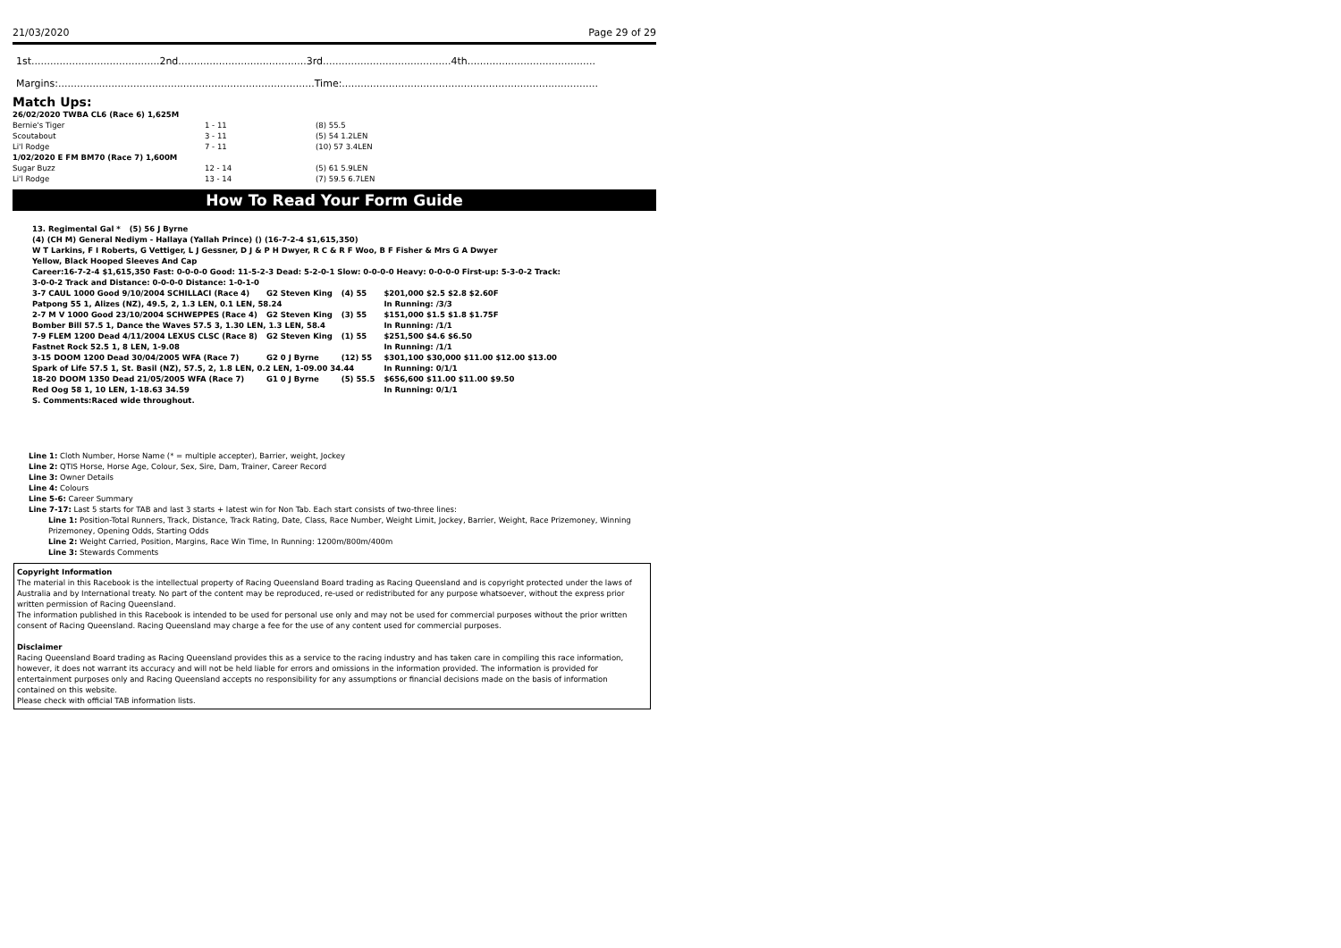21/03/2020 Page 29 of 29
1st.........................................2nd.........................................3rd.........................................4th.........................................
Margins:..................................................................................Time:..................................................................................
Match Ups:
| 26/02/2020 TWBA CL6 (Race 6) 1,625M | | |
| Bernie's Tiger | 1 - 11 | (8) 55.5 |
| Scoutabout | 3 - 11 | (5) 54 1.2LEN |
| Li'l Rodge | 7 - 11 | (10) 57 3.4LEN |
| 1/02/2020 E FM BM70 (Race 7) 1,600M | | |
| Sugar Buzz | 12 - 14 | (5) 61 5.9LEN |
| Li'l Rodge | 13 - 14 | (7) 59.5 6.7LEN |
How To Read Your Form Guide
| 13. Regimental Gal * | (5) 56 J Byrne |
(4) (CH M) General Nediym - Hallaya (Yallah Prince) () (16-7-2-4 $1,615,350)
W T Larkins, F I Roberts, G Vettiger, L J Gessner, D J & P H Dwyer, R C & R F Woo, B F Fisher & Mrs G A Dwyer
Yellow, Black Hooped Sleeves And Cap
Career:16-7-2-4 $1,615,350 Fast: 0-0-0-0 Good: 11-5-2-3 Dead: 5-2-0-1 Slow: 0-0-0-0 Heavy: 0-0-0-0 First-up: 5-3-0-2 Track:
3-0-0-2 Track and Distance: 0-0-0-0 Distance: 1-0-1-0
| 3-7 CAUL 1000 Good 9/10/2004 SCHILLACI (Race 4) | G2 Steven King | (4) 55 | $201,000 $2.5 $2.8 $2.60F |
| Patpong 55 1, Alizes (NZ), 49.5, 2, 1.3 LEN, 0.1 LEN, 58.24 | | | In Running: /3/3 |
| 2-7 M V 1000 Good 23/10/2004 SCHWEPPES (Race 4) | G2 Steven King | (3) 55 | $151,000 $1.5 $1.8 $1.75F |
| Bomber Bill 57.5 1, Dance the Waves 57.5 3, 1.30 LEN, 1.3 LEN, 58.4 | | | In Running: /1/1 |
| 7-9 FLEM 1200 Dead 4/11/2004 LEXUS CLSC (Race 8) | G2 Steven King | (1) 55 | $251,500 $4.6 $6.50 |
| Fastnet Rock 52.5 1, 8 LEN, 1-9.08 | | | In Running: /1/1 |
| 3-15 DOOM 1200 Dead 30/04/2005 WFA (Race 7) | G2 0 J Byrne | (12) 55 | $301,100 $30,000 $11.00 $12.00 $13.00 |
| Spark of Life 57.5 1, St. Basil (NZ), 57.5, 2, 1.8 LEN, 0.2 LEN, 1-09.00 34.44 | | | In Running: 0/1/1 |
| 18-20 DOOM 1350 Dead 21/05/2005 WFA (Race 7) | G1 0 J Byrne | (5) 55.5 | $656,600 $11.00 $11.00 $9.50 |
| Red Oog 58 1, 10 LEN, 1-18.63 34.59 | | | In Running: 0/1/1 |
S. Comments:Raced wide throughout.
Line 1: Cloth Number, Horse Name (* = multiple accepter), Barrier, weight, Jockey
Line 2: QTIS Horse, Horse Age, Colour, Sex, Sire, Dam, Trainer, Career Record
Line 3: Owner Details
Line 4: Colours
Line 5-6: Career Summary
Line 7-17: Last 5 starts for TAB and last 3 starts + latest win for Non Tab. Each start consists of two-three lines:
Line 1: Position-Total Runners, Track, Distance, Track Rating, Date, Class, Race Number, Weight Limit, Jockey, Barrier, Weight, Race Prizemoney, Winning Prizemoney, Opening Odds, Starting Odds
Line 2: Weight Carried, Position, Margins, Race Win Time, In Running: 1200m/800m/400m
Line 3: Stewards Comments
Copyright Information
The material in this Racebook is the intellectual property of Racing Queensland Board trading as Racing Queensland and is copyright protected under the laws of Australia and by International treaty. No part of the content may be reproduced, re-used or redistributed for any purpose whatsoever, without the express prior written permission of Racing Queensland.
The information published in this Racebook is intended to be used for personal use only and may not be used for commercial purposes without the prior written consent of Racing Queensland. Racing Queensland may charge a fee for the use of any content used for commercial purposes.
Disclaimer
Racing Queensland Board trading as Racing Queensland provides this as a service to the racing industry and has taken care in compiling this race information, however, it does not warrant its accuracy and will not be held liable for errors and omissions in the information provided. The information is provided for entertainment purposes only and Racing Queensland accepts no responsibility for any assumptions or financial decisions made on the basis of information contained on this website.
Please check with official TAB information lists.